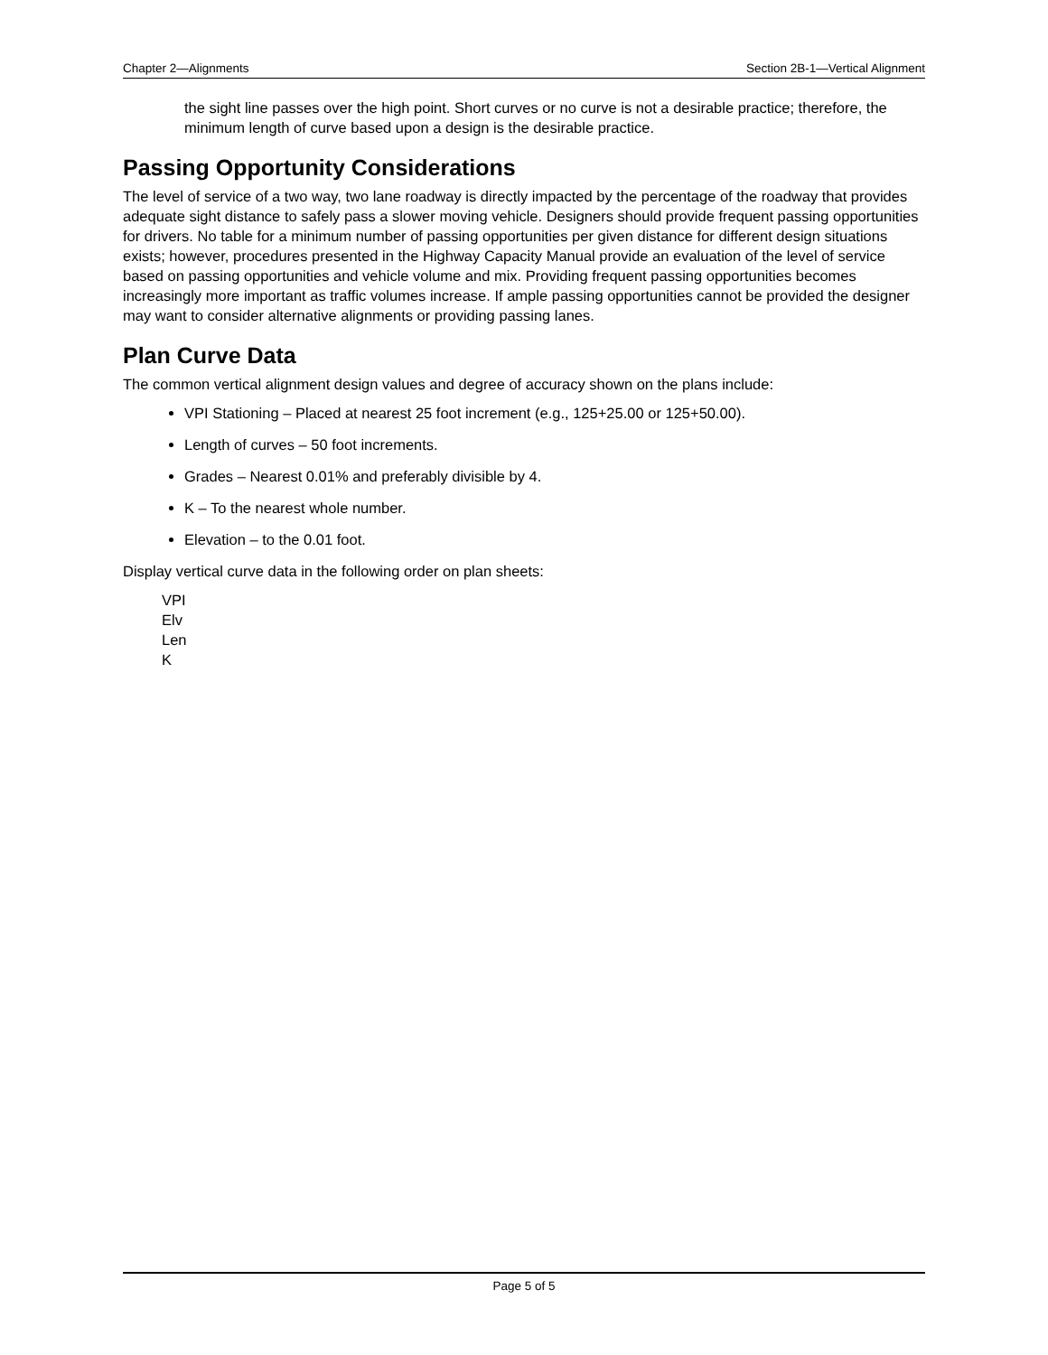Chapter 2—Alignments Section 2B-1—Vertical Alignment
the sight line passes over the high point. Short curves or no curve is not a desirable practice; therefore, the minimum length of curve based upon a design is the desirable practice.
Passing Opportunity Considerations
The level of service of a two way, two lane roadway is directly impacted by the percentage of the roadway that provides adequate sight distance to safely pass a slower moving vehicle. Designers should provide frequent passing opportunities for drivers. No table for a minimum number of passing opportunities per given distance for different design situations exists; however, procedures presented in the Highway Capacity Manual provide an evaluation of the level of service based on passing opportunities and vehicle volume and mix. Providing frequent passing opportunities becomes increasingly more important as traffic volumes increase. If ample passing opportunities cannot be provided the designer may want to consider alternative alignments or providing passing lanes.
Plan Curve Data
The common vertical alignment design values and degree of accuracy shown on the plans include:
VPI Stationing – Placed at nearest 25 foot increment (e.g., 125+25.00 or 125+50.00).
Length of curves – 50 foot increments.
Grades – Nearest 0.01% and preferably divisible by 4.
K – To the nearest whole number.
Elevation – to the 0.01 foot.
Display vertical curve data in the following order on plan sheets:
VPI
Elv
Len
K
Page 5 of 5